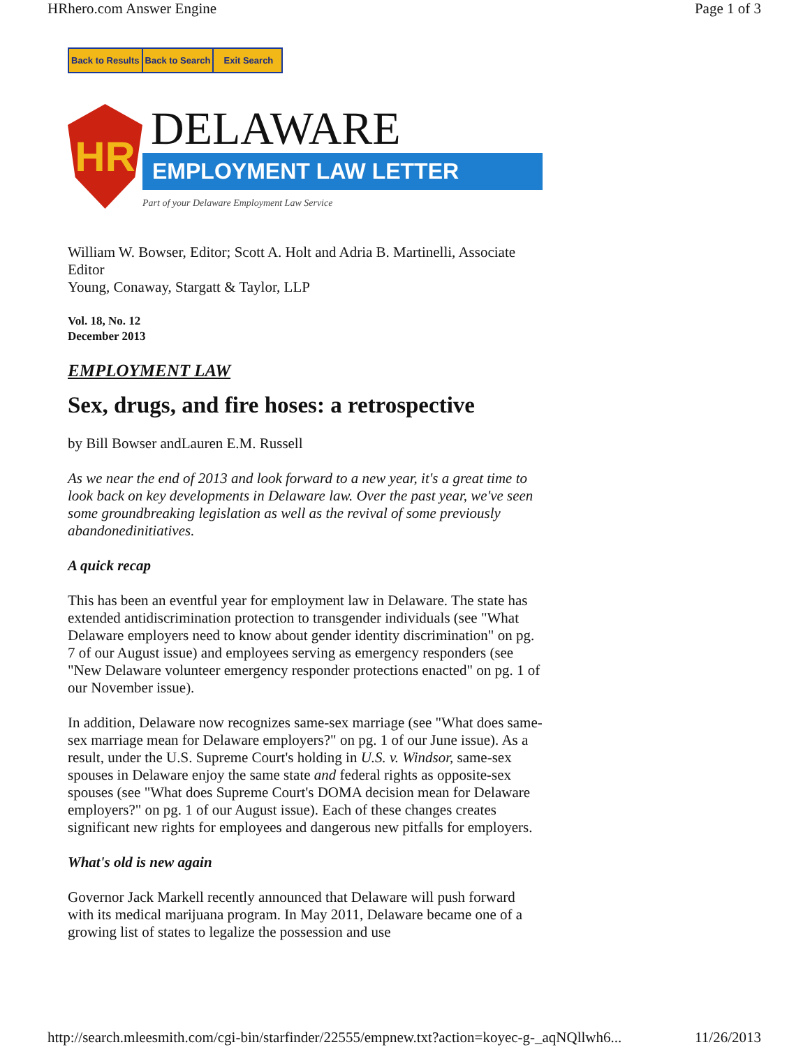HRhero.com Answer Engine Page 1 of 3
Back to Results Back to Search Exit Search
HR
DELAWARE
EMPLOYMENT LAW LETTER
Part of your Delaware Employment Law Service
William W. Bowser, Editor; Scott A. Holt and Adria B. Martinelli, Associate Editor
Young, Conaway, Stargatt & Taylor, LLP
Vol. 18, No. 12
December 2013
EMPLOYMENT LAW
Sex, drugs, and fire hoses: a retrospective
by Bill Bowser andLauren E.M. Russell
As we near the end of 2013 and look forward to a new year, it's a great time to look back on key developments in Delaware law. Over the past year, we've seen some groundbreaking legislation as well as the revival of some previously abandonedinitiatives.
A quick recap
This has been an eventful year for employment law in Delaware. The state has extended antidiscrimination protection to transgender individuals (see "What Delaware employers need to know about gender identity discrimination" on pg. 7 of our August issue) and employees serving as emergency responders (see "New Delaware volunteer emergency responder protections enacted" on pg. 1 of our November issue).
In addition, Delaware now recognizes same-sex marriage (see "What does same-sex marriage mean for Delaware employers?" on pg. 1 of our June issue). As a result, under the U.S. Supreme Court's holding in U.S. v. Windsor, same-sex spouses in Delaware enjoy the same state and federal rights as opposite-sex spouses (see "What does Supreme Court's DOMA decision mean for Delaware employers?" on pg. 1 of our August issue). Each of these changes creates significant new rights for employees and dangerous new pitfalls for employers.
What's old is new again
Governor Jack Markell recently announced that Delaware will push forward with its medical marijuana program. In May 2011, Delaware became one of a growing list of states to legalize the possession and use
http://search.mleesmith.com/cgi-bin/starfinder/22555/empnew.txt?action=koyec-g-_aqNQllwh6... 11/26/2013